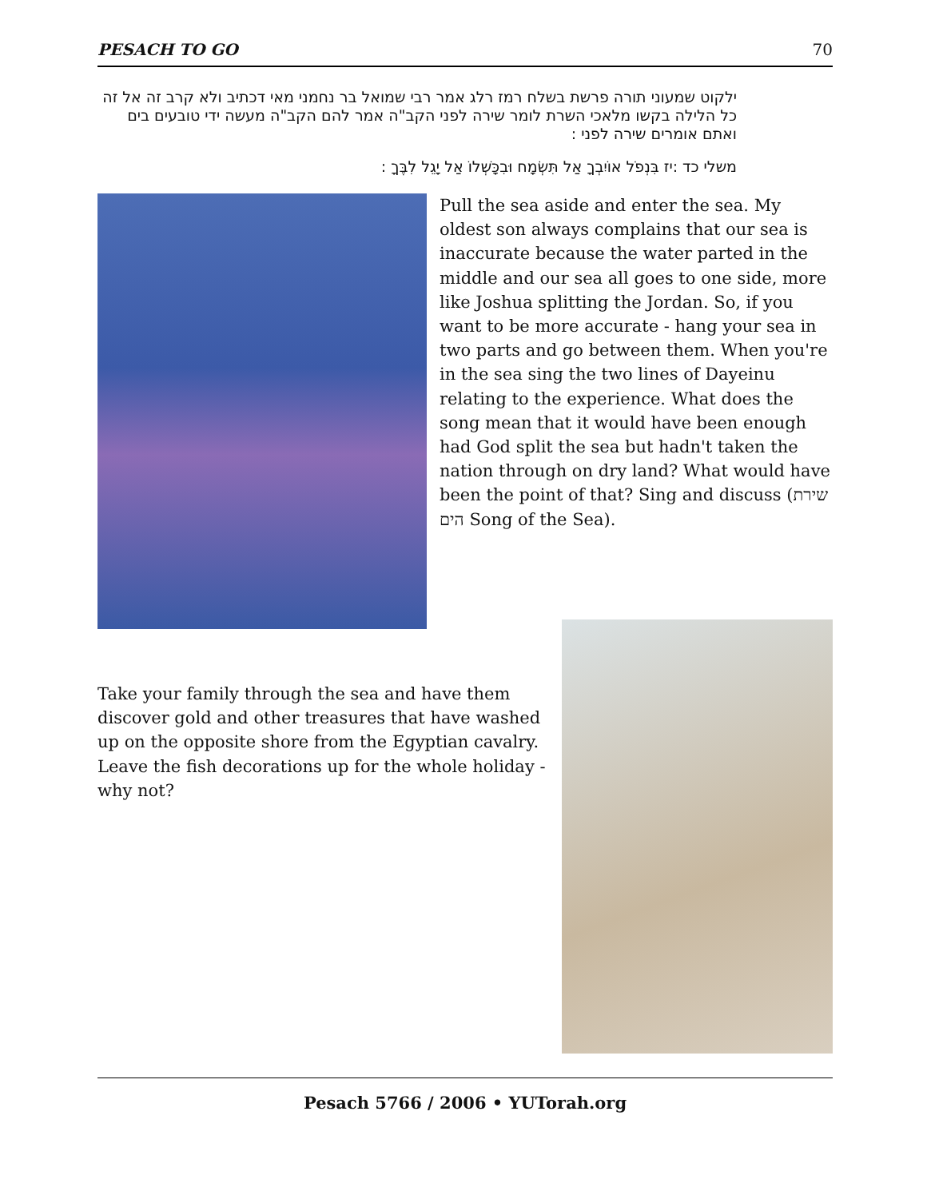PESACH TO GO 70
ילקוט שמעוני תורה פרשת בשלח רמז רלג אמר רבי שמואל בר נחמני מאי דכתיב ולא קרב זה אל זה כל הלילה בקשו מלאכי השרת לומר שירה לפני הקב"ה אמר להם הקב"ה מעשה ידי טובעים בים ואתם אומרים שירה לפני :
משלי כד :יז בִּנְפֹל אוֹיִבְךָ אַל תִּשְׂמָח וּבִכָּשְׁלוֹ אַל יָגֵל לִבֶּךָ :
Pull the sea aside and enter the sea. My oldest son always complains that our sea is inaccurate because the water parted in the middle and our sea all goes to one side, more like Joshua splitting the Jordan. So, if you want to be more accurate - hang your sea in two parts and go between them. When you're in the sea sing the two lines of Dayeinu relating to the experience. What does the song mean that it would have been enough had God split the sea but hadn't taken the nation through on dry land? What would have been the point of that? Sing and discuss (שירת הים Song of the Sea).
Take your family through the sea and have them discover gold and other treasures that have washed up on the opposite shore from the Egyptian cavalry. Leave the fish decorations up for the whole holiday - why not?
Pesach 5766 / 2006 • YUTorah.org